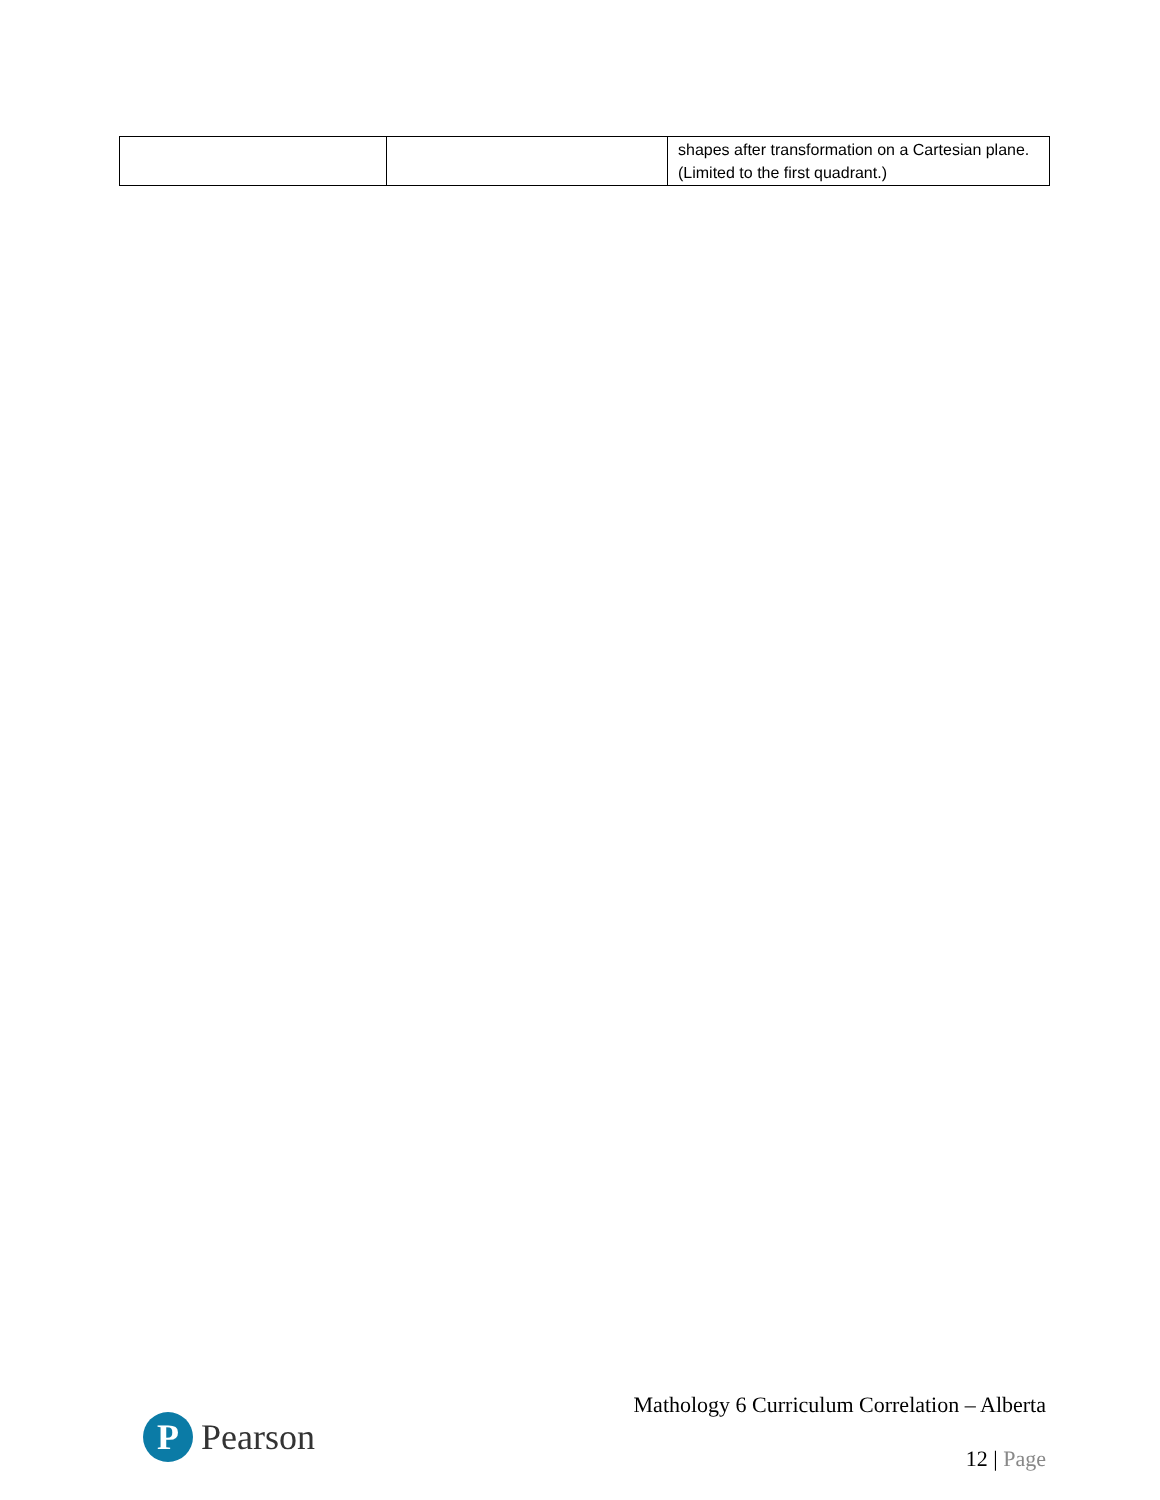| | | shapes after transformation on a Cartesian plane. (Limited to the first quadrant.) |
P
Pearson
Mathology 6 Curriculum Correlation – Alberta
12 | Page